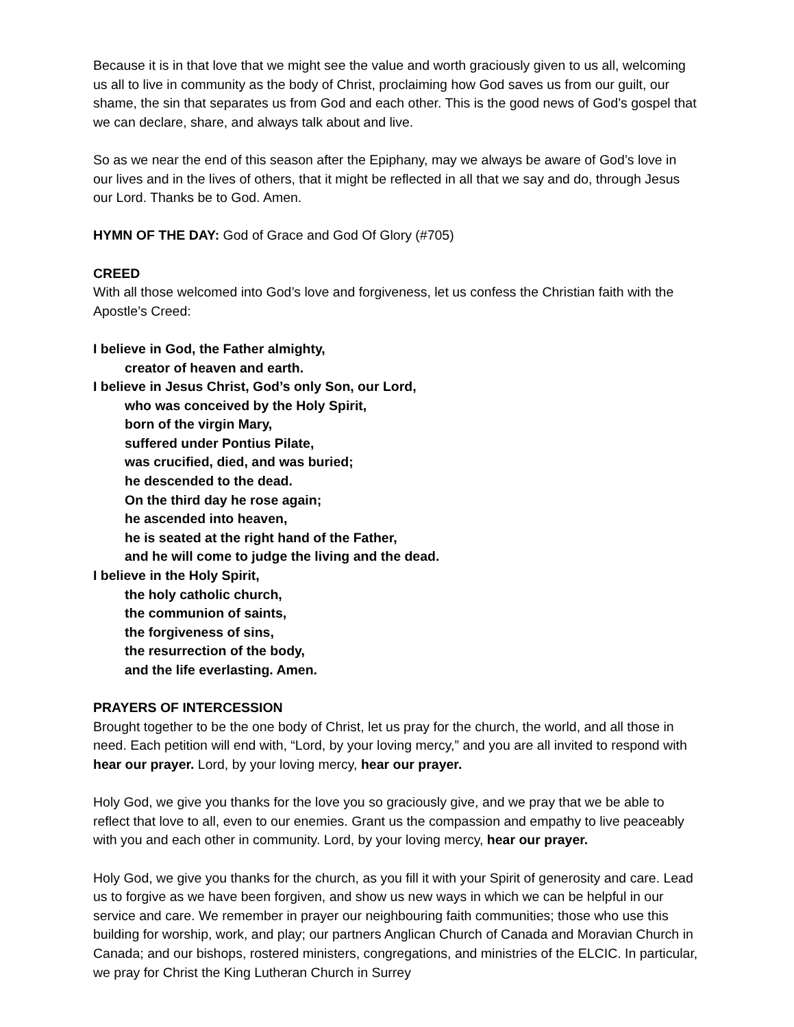Because it is in that love that we might see the value and worth graciously given to us all, welcoming us all to live in community as the body of Christ, proclaiming how God saves us from our guilt, our shame, the sin that separates us from God and each other. This is the good news of God’s gospel that we can declare, share, and always talk about and live.
So as we near the end of this season after the Epiphany, may we always be aware of God’s love in our lives and in the lives of others, that it might be reflected in all that we say and do, through Jesus our Lord. Thanks be to God. Amen.
HYMN OF THE DAY: God of Grace and God Of Glory (#705)
CREED
With all those welcomed into God’s love and forgiveness, let us confess the Christian faith with the Apostle’s Creed:
I believe in God, the Father almighty,
creator of heaven and earth.
I believe in Jesus Christ, God’s only Son, our Lord,
who was conceived by the Holy Spirit,
born of the virgin Mary,
suffered under Pontius Pilate,
was crucified, died, and was buried;
he descended to the dead.
On the third day he rose again;
he ascended into heaven,
he is seated at the right hand of the Father,
and he will come to judge the living and the dead.
I believe in the Holy Spirit,
the holy catholic church,
the communion of saints,
the forgiveness of sins,
the resurrection of the body,
and the life everlasting. Amen.
PRAYERS OF INTERCESSION
Brought together to be the one body of Christ, let us pray for the church, the world, and all those in need. Each petition will end with, “Lord, by your loving mercy,” and you are all invited to respond with hear our prayer. Lord, by your loving mercy, hear our prayer.
Holy God, we give you thanks for the love you so graciously give, and we pray that we be able to reflect that love to all, even to our enemies. Grant us the compassion and empathy to live peaceably with you and each other in community. Lord, by your loving mercy, hear our prayer.
Holy God, we give you thanks for the church, as you fill it with your Spirit of generosity and care. Lead us to forgive as we have been forgiven, and show us new ways in which we can be helpful in our service and care. We remember in prayer our neighbouring faith communities; those who use this building for worship, work, and play; our partners Anglican Church of Canada and Moravian Church in Canada; and our bishops, rostered ministers, congregations, and ministries of the ELCIC. In particular, we pray for Christ the King Lutheran Church in Surrey